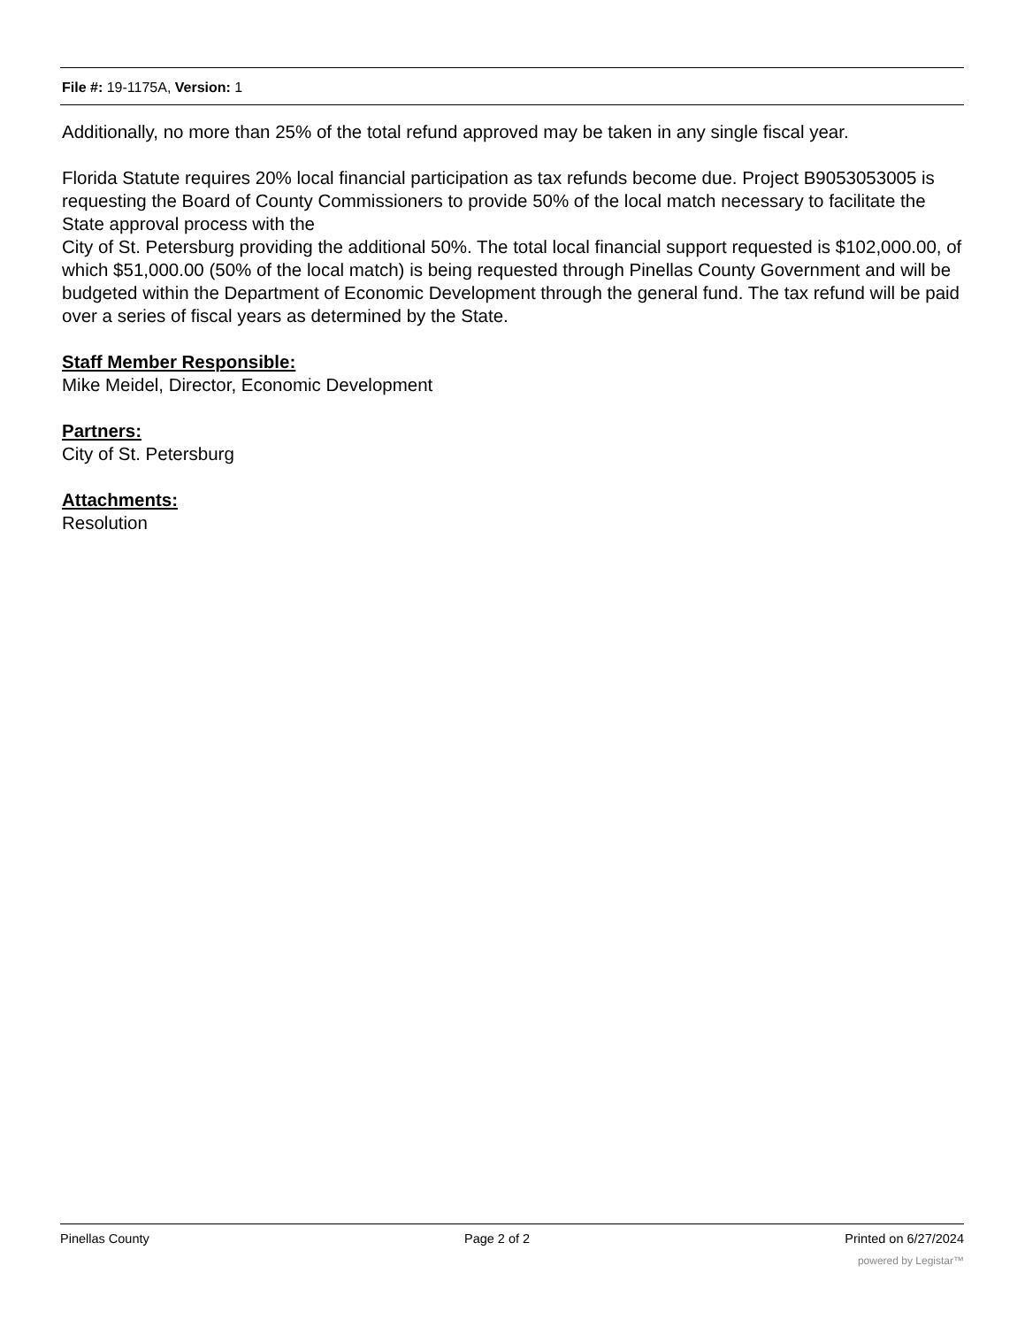File #: 19-1175A, Version: 1
Additionally, no more than 25% of the total refund approved may be taken in any single fiscal year.
Florida Statute requires 20% local financial participation as tax refunds become due. Project B9053053005 is requesting the Board of County Commissioners to provide 50% of the local match necessary to facilitate the State approval process with the
City of St. Petersburg providing the additional 50%. The total local financial support requested is $102,000.00, of which $51,000.00 (50% of the local match) is being requested through Pinellas County Government and will be budgeted within the Department of Economic Development through the general fund. The tax refund will be paid over a series of fiscal years as determined by the State.
Staff Member Responsible:
Mike Meidel, Director, Economic Development
Partners:
City of St. Petersburg
Attachments:
Resolution
Pinellas County Page 2 of 2 Printed on 6/27/2024
powered by Legistar™